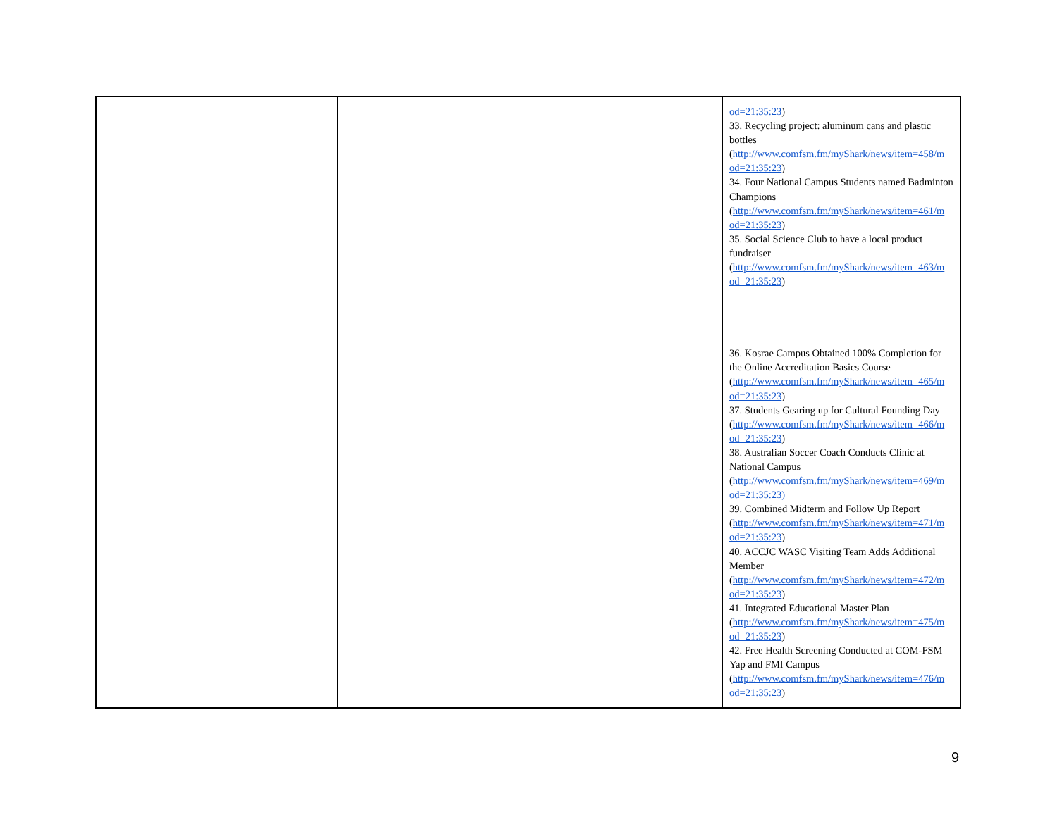| | | od=21:35:23 ) 33. Recycling project: aluminum cans and plastic bottles ( http://www.comfsm.fm/myShark/news/item=458/m od=21:35:23 ) 34. Four National Campus Students named Badminton Champions ( http://www.comfsm.fm/myShark/news/item=461/m od=21:35:23 ) 35. Social Science Club to have a local product fundraiser ( http://www.comfsm.fm/myShark/news/item=463/m od=21:35:23 ) 36. Kosrae Campus Obtained 100% Completion for the Online Accreditation Basics Course ( http://www.comfsm.fm/myShark/news/item=465/m od=21:35:23 ) 37. Students Gearing up for Cultural Founding Day ( http://www.comfsm.fm/myShark/news/item=466/m od=21:35:23 ) 38. Australian Soccer Coach Conducts Clinic at National Campus ( http://www.comfsm.fm/myShark/news/item=469/m od=21:35:23) 39. Combined Midterm and Follow Up Report ( http://www.comfsm.fm/myShark/news/item=471/m od=21:35:23 ) 40. ACCJC WASC Visiting Team Adds Additional Member ( http://www.comfsm.fm/myShark/news/item=472/m od=21:35:23 ) 41. Integrated Educational Master Plan ( http://www.comfsm.fm/myShark/news/item=475/m od=21:35:23 ) 42. Free Health Screening Conducted at COM-FSM Yap and FMI Campus ( http://www.comfsm.fm/myShark/news/item=476/m od=21:35:23 ) |
9